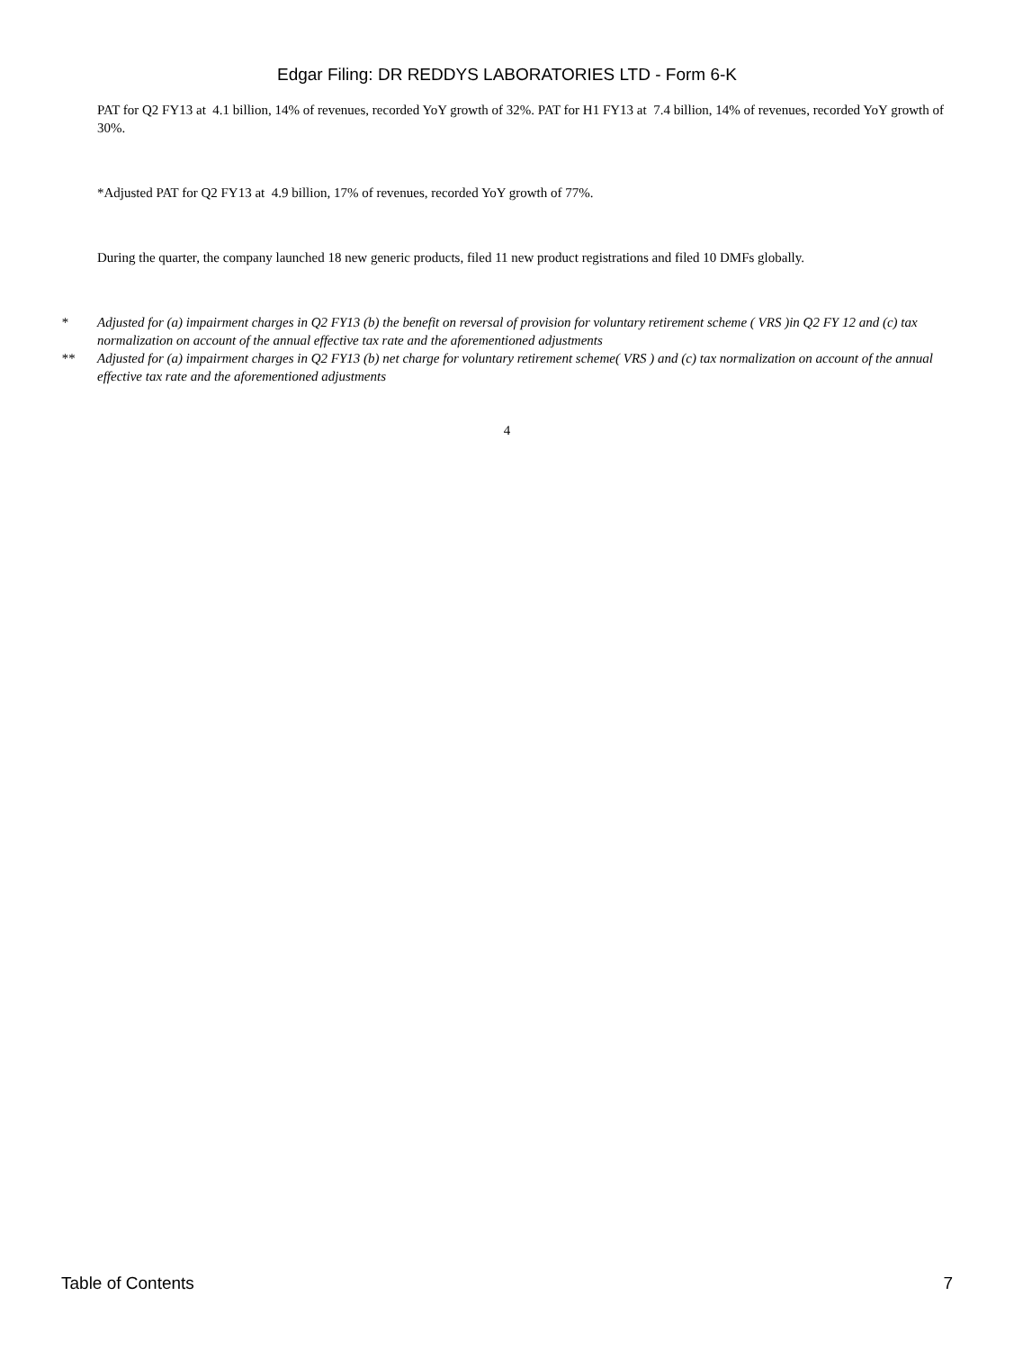Edgar Filing: DR REDDYS LABORATORIES LTD - Form 6-K
PAT for Q2 FY13 at 4.1 billion, 14% of revenues, recorded YoY growth of 32%. PAT for H1 FY13 at 7.4 billion, 14% of revenues, recorded YoY growth of 30%.
*Adjusted PAT for Q2 FY13 at 4.9 billion, 17% of revenues, recorded YoY growth of 77%.
During the quarter, the company launched 18 new generic products, filed 11 new product registrations and filed 10 DMFs globally.
* Adjusted for (a) impairment charges in Q2 FY13 (b) the benefit on reversal of provision for voluntary retirement scheme ( VRS )in Q2 FY 12 and (c) tax normalization on account of the annual effective tax rate and the aforementioned adjustments
** Adjusted for (a) impairment charges in Q2 FY13 (b) net charge for voluntary retirement scheme( VRS ) and (c) tax normalization on account of the annual effective tax rate and the aforementioned adjustments
4
Table of Contents 7